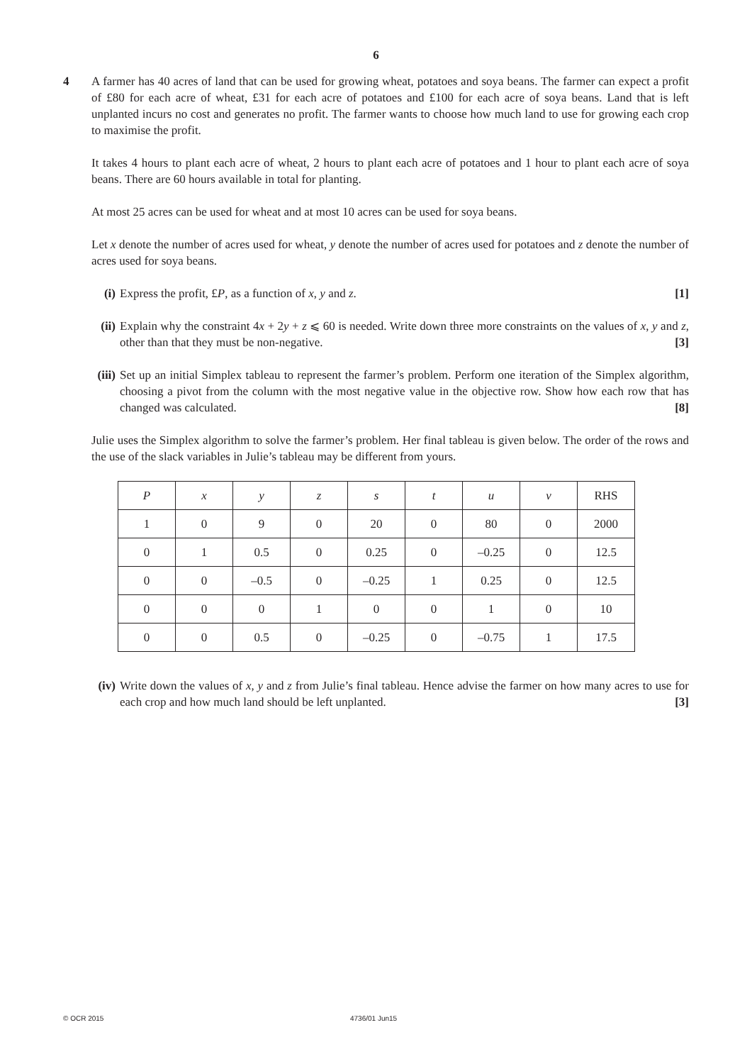6
4 A farmer has 40 acres of land that can be used for growing wheat, potatoes and soya beans. The farmer can expect a profit of £80 for each acre of wheat, £31 for each acre of potatoes and £100 for each acre of soya beans. Land that is left unplanted incurs no cost and generates no profit. The farmer wants to choose how much land to use for growing each crop to maximise the profit.
It takes 4 hours to plant each acre of wheat, 2 hours to plant each acre of potatoes and 1 hour to plant each acre of soya beans. There are 60 hours available in total for planting.
At most 25 acres can be used for wheat and at most 10 acres can be used for soya beans.
Let x denote the number of acres used for wheat, y denote the number of acres used for potatoes and z denote the number of acres used for soya beans.
(i) Express the profit, £P, as a function of x, y and z. [1]
(ii)
Explain why the constraint 4x + 2y + z ⩽ 60 is needed. Write down three more constraints on the values of x, y and z, other than that they must be non-negative. [3]
(iii)
Set up an initial Simplex tableau to represent the farmer’s problem. Perform one iteration of the Simplex algorithm, choosing a pivot from the column with the most negative value in the objective row. Show how each row that has changed was calculated. [8]
Julie uses the Simplex algorithm to solve the farmer’s problem. Her final tableau is given below. The order of the rows and the use of the slack variables in Julie’s tableau may be different from yours.
| P | x | y | z | s | t | u | v | RHS |
| 1 | 0 | 9 | 0 | 20 | 0 | 80 | 0 | 2000 |
| 0 | 1 | 0.5 | 0 | 0.25 | 0 | –0.25 | 0 | 12.5 |
| 0 | 0 | –0.5 | 0 | –0.25 | 1 | 0.25 | 0 | 12.5 |
| 0 | 0 | 0 | 1 | 0 | 0 | 1 | 0 | 10 |
| 0 | 0 | 0.5 | 0 | –0.25 | 0 | –0.75 | 1 | 17.5 |
(iv)
Write down the values of x, y and z from Julie’s final tableau. Hence advise the farmer on how many acres to use for each crop and how much land should be left unplanted. [3]
© OCR 2015 4736/01 Jun15